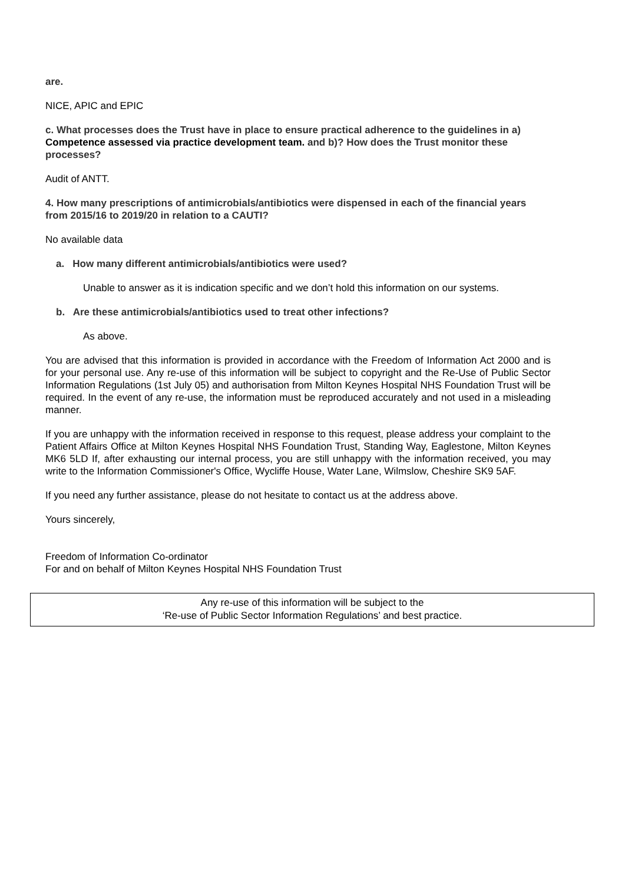are.
NICE, APIC and EPIC
c. What processes does the Trust have in place to ensure practical adherence to the guidelines in a) Competence assessed via practice development team. and b)? How does the Trust monitor these processes?
Audit of ANTT.
4. How many prescriptions of antimicrobials/antibiotics were dispensed in each of the financial years from 2015/16 to 2019/20 in relation to a CAUTI?
No available data
a. How many different antimicrobials/antibiotics were used?
Unable to answer as it is indication specific and we don’t hold this information on our systems.
b. Are these antimicrobials/antibiotics used to treat other infections?
As above.
You are advised that this information is provided in accordance with the Freedom of Information Act 2000 and is for your personal use. Any re-use of this information will be subject to copyright and the Re-Use of Public Sector Information Regulations (1st July 05) and authorisation from Milton Keynes Hospital NHS Foundation Trust will be required. In the event of any re-use, the information must be reproduced accurately and not used in a misleading manner.
If you are unhappy with the information received in response to this request, please address your complaint to the Patient Affairs Office at Milton Keynes Hospital NHS Foundation Trust, Standing Way, Eaglestone, Milton Keynes MK6 5LD If, after exhausting our internal process, you are still unhappy with the information received, you may write to the Information Commissioner's Office, Wycliffe House, Water Lane, Wilmslow, Cheshire SK9 5AF.
If you need any further assistance, please do not hesitate to contact us at the address above.
Yours sincerely,
Freedom of Information Co-ordinator
For and on behalf of Milton Keynes Hospital NHS Foundation Trust
Any re-use of this information will be subject to the
‘Re-use of Public Sector Information Regulations’ and best practice.